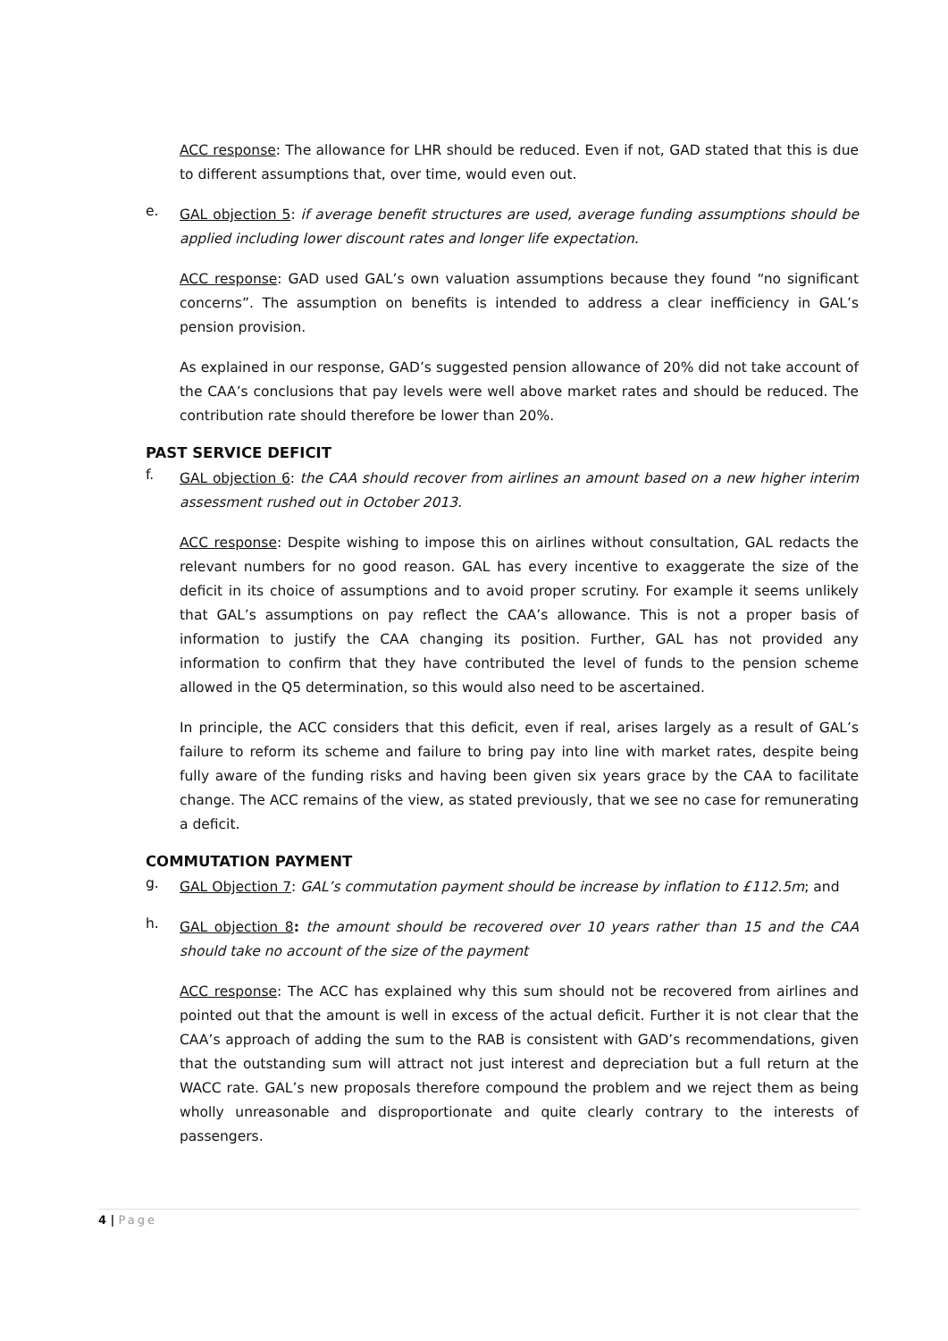ACC response: The allowance for LHR should be reduced. Even if not, GAD stated that this is due to different assumptions that, over time, would even out.
e.
GAL objection 5: if average benefit structures are used, average funding assumptions should be applied including lower discount rates and longer life expectation.
ACC response: GAD used GAL’s own valuation assumptions because they found “no significant concerns”. The assumption on benefits is intended to address a clear inefficiency in GAL’s pension provision.
As explained in our response, GAD’s suggested pension allowance of 20% did not take account of the CAA’s conclusions that pay levels were well above market rates and should be reduced. The contribution rate should therefore be lower than 20%.
PAST SERVICE DEFICIT
f.
GAL objection 6: the CAA should recover from airlines an amount based on a new higher interim assessment rushed out in October 2013.
ACC response: Despite wishing to impose this on airlines without consultation, GAL redacts the relevant numbers for no good reason. GAL has every incentive to exaggerate the size of the deficit in its choice of assumptions and to avoid proper scrutiny. For example it seems unlikely that GAL’s assumptions on pay reflect the CAA’s allowance. This is not a proper basis of information to justify the CAA changing its position. Further, GAL has not provided any information to confirm that they have contributed the level of funds to the pension scheme allowed in the Q5 determination, so this would also need to be ascertained.
In principle, the ACC considers that this deficit, even if real, arises largely as a result of GAL’s failure to reform its scheme and failure to bring pay into line with market rates, despite being fully aware of the funding risks and having been given six years grace by the CAA to facilitate change. The ACC remains of the view, as stated previously, that we see no case for remunerating a deficit.
COMMUTATION PAYMENT
g.
GAL Objection 7: GAL’s commutation payment should be increase by inflation to £112.5m; and
h.
GAL objection 8: the amount should be recovered over 10 years rather than 15 and the CAA should take no account of the size of the payment
ACC response: The ACC has explained why this sum should not be recovered from airlines and pointed out that the amount is well in excess of the actual deficit. Further it is not clear that the CAA’s approach of adding the sum to the RAB is consistent with GAD’s recommendations, given that the outstanding sum will attract not just interest and depreciation but a full return at the WACC rate. GAL’s new proposals therefore compound the problem and we reject them as being wholly unreasonable and disproportionate and quite clearly contrary to the interests of passengers.
4 | Page